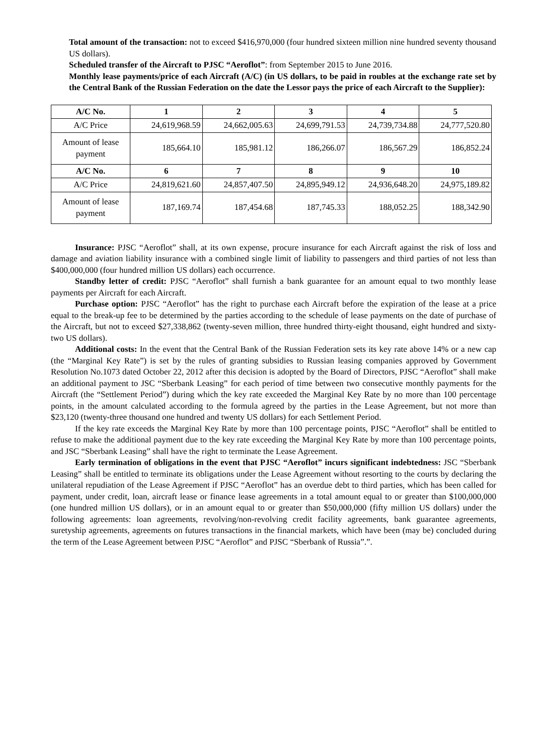Total amount of the transaction: not to exceed $416,970,000 (four hundred sixteen million nine hundred seventy thousand US dollars).
Scheduled transfer of the Aircraft to PJSC “Aeroflot”: from September 2015 to June 2016.
Monthly lease payments/price of each Aircraft (A/C) (in US dollars, to be paid in roubles at the exchange rate set by the Central Bank of the Russian Federation on the date the Lessor pays the price of each Aircraft to the Supplier):
| A/C No. | 1 | 2 | 3 | 4 | 5 |
| A/C Price | 24,619,968.59 | 24,662,005.63 | 24,699,791.53 | 24,739,734.88 | 24,777,520.80 |
| Amount of lease payment | 185,664.10 | 185,981.12 | 186,266.07 | 186,567.29 | 186,852.24 |
| A/C No. | 6 | 7 | 8 | 9 | 10 |
| A/C Price | 24,819,621.60 | 24,857,407.50 | 24,895,949.12 | 24,936,648.20 | 24,975,189.82 |
| Amount of lease payment | 187,169.74 | 187,454.68 | 187,745.33 | 188,052.25 | 188,342.90 |
Insurance: PJSC “Aeroflot” shall, at its own expense, procure insurance for each Aircraft against the risk of loss and damage and aviation liability insurance with a combined single limit of liability to passengers and third parties of not less than $400,000,000 (four hundred million US dollars) each occurrence.
Standby letter of credit: PJSC “Aeroflot” shall furnish a bank guarantee for an amount equal to two monthly lease payments per Aircraft for each Aircraft.
Purchase option: PJSC “Aeroflot” has the right to purchase each Aircraft before the expiration of the lease at a price equal to the break-up fee to be determined by the parties according to the schedule of lease payments on the date of purchase of the Aircraft, but not to exceed $27,338,862 (twenty-seven million, three hundred thirty-eight thousand, eight hundred and sixty-two US dollars).
Additional costs: In the event that the Central Bank of the Russian Federation sets its key rate above 14% or a new cap (the “Marginal Key Rate”) is set by the rules of granting subsidies to Russian leasing companies approved by Government Resolution No.1073 dated October 22, 2012 after this decision is adopted by the Board of Directors, PJSC “Aeroflot” shall make an additional payment to JSC “Sberbank Leasing” for each period of time between two consecutive monthly payments for the Aircraft (the “Settlement Period”) during which the key rate exceeded the Marginal Key Rate by no more than 100 percentage points, in the amount calculated according to the formula agreed by the parties in the Lease Agreement, but not more than $23,120 (twenty-three thousand one hundred and twenty US dollars) for each Settlement Period.
If the key rate exceeds the Marginal Key Rate by more than 100 percentage points, PJSC “Aeroflot” shall be entitled to refuse to make the additional payment due to the key rate exceeding the Marginal Key Rate by more than 100 percentage points, and JSC “Sberbank Leasing” shall have the right to terminate the Lease Agreement.
Early termination of obligations in the event that PJSC “Aeroflot” incurs significant indebtedness: JSC “Sberbank Leasing” shall be entitled to terminate its obligations under the Lease Agreement without resorting to the courts by declaring the unilateral repudiation of the Lease Agreement if PJSC “Aeroflot” has an overdue debt to third parties, which has been called for payment, under credit, loan, aircraft lease or finance lease agreements in a total amount equal to or greater than $100,000,000 (one hundred million US dollars), or in an amount equal to or greater than $50,000,000 (fifty million US dollars) under the following agreements: loan agreements, revolving/non-revolving credit facility agreements, bank guarantee agreements, suretyship agreements, agreements on futures transactions in the financial markets, which have been (may be) concluded during the term of the Lease Agreement between PJSC “Aeroflot” and PJSC “Sberbank of Russia”.”.